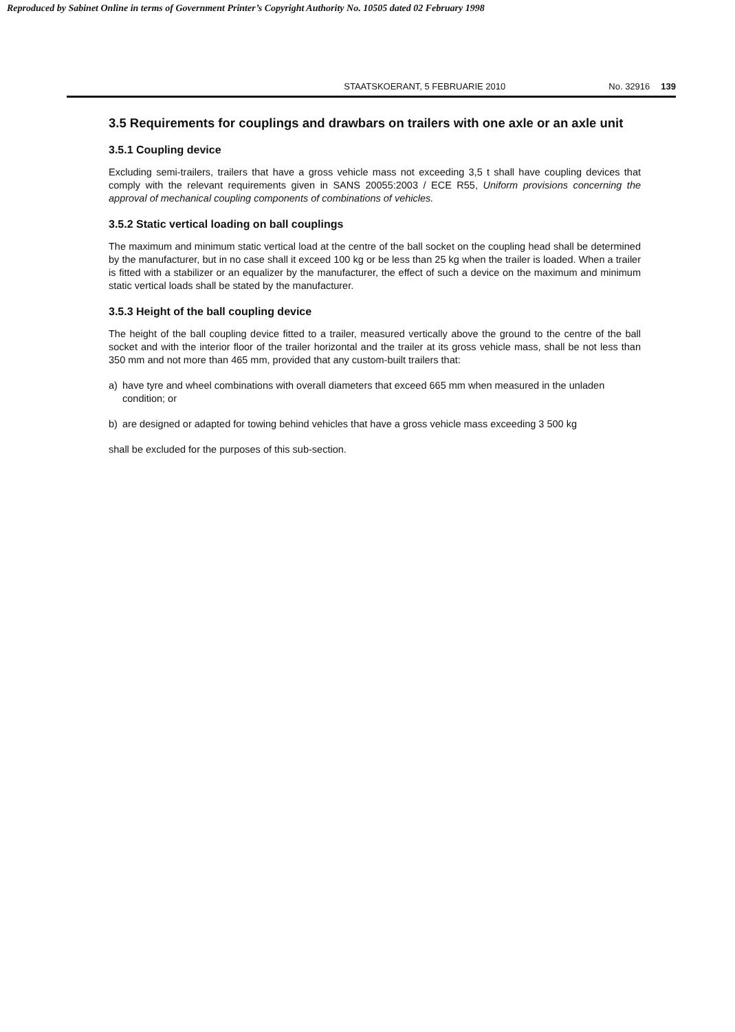Reproduced by Sabinet Online in terms of Government Printer’s Copyright Authority No. 10505 dated 02 February 1998
STAATSKOERANT, 5 FEBRUARIE 2010 No. 32916 139
3.5 Requirements for couplings and drawbars on trailers with one axle or an axle unit
3.5.1 Coupling device
Excluding semi-trailers, trailers that have a gross vehicle mass not exceeding 3,5 t shall have coupling devices that comply with the relevant requirements given in SANS 20055:2003 / ECE R55, Uniform provisions concerning the approval of mechanical coupling components of combinations of vehicles.
3.5.2 Static vertical loading on ball couplings
The maximum and minimum static vertical load at the centre of the ball socket on the coupling head shall be determined by the manufacturer, but in no case shall it exceed 100 kg or be less than 25 kg when the trailer is loaded. When a trailer is fitted with a stabilizer or an equalizer by the manufacturer, the effect of such a device on the maximum and minimum static vertical loads shall be stated by the manufacturer.
3.5.3 Height of the ball coupling device
The height of the ball coupling device fitted to a trailer, measured vertically above the ground to the centre of the ball socket and with the interior floor of the trailer horizontal and the trailer at its gross vehicle mass, shall be not less than 350 mm and not more than 465 mm, provided that any custom-built trailers that:
a) have tyre and wheel combinations with overall diameters that exceed 665 mm when measured in the unladen condition; or
b) are designed or adapted for towing behind vehicles that have a gross vehicle mass exceeding 3 500 kg
shall be excluded for the purposes of this sub-section.